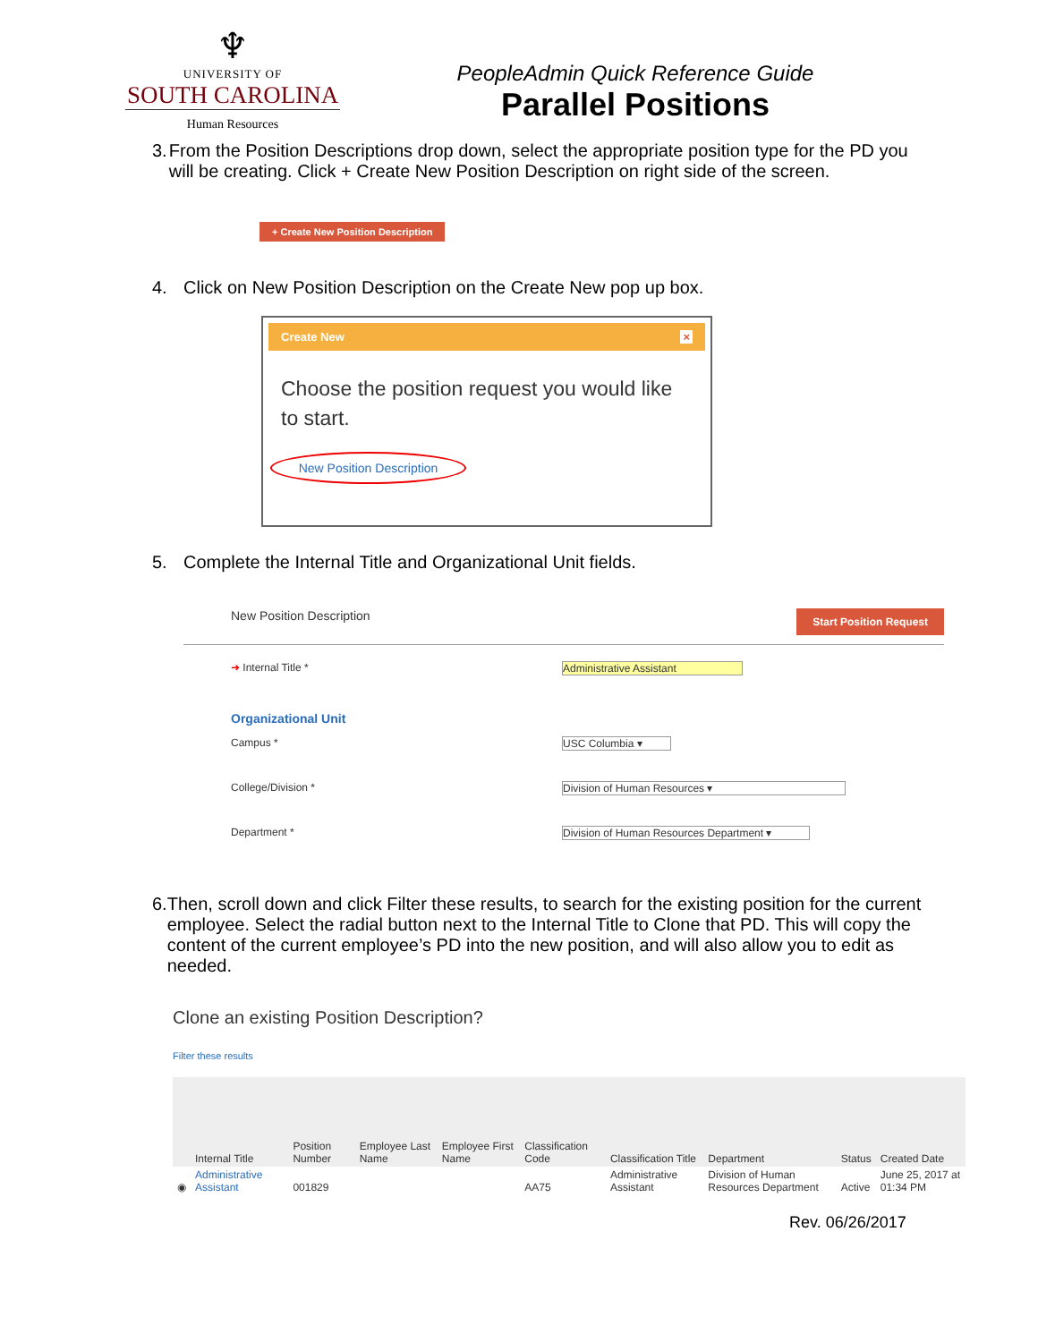♆
UNIVERSITY OF
SOUTH CAROLINA
Human Resources
PeopleAdmin Quick Reference Guide
Parallel Positions
3. From the Position Descriptions drop down, select the appropriate position type for the PD you will be creating. Click + Create New Position Description on right side of the screen.
+ Create New Position Description
4. Click on New Position Description on the Create New pop up box.
Create New ×
Choose the position request you would like to start.
New Position Description
5. Complete the Internal Title and Organizational Unit fields.
New Position Description Start Position Request
➜ Internal Title * Administrative Assistant
Organizational Unit
Campus * USC Columbia ▾
College/Division * Division of Human Resources ▾
Department * Division of Human Resources Department ▾
6. Then, scroll down and click Filter these results, to search for the existing position for the current employee. Select the radial button next to the Internal Title to Clone that PD. This will copy the content of the current employee’s PD into the new position, and will also allow you to edit as needed.
Clone an existing Position Description?
Filter these results
| | Internal Title | Position Number | Employee Last Name | Employee First Name | Classification Code | Classification Title | Department | Status | Created Date |
| --- | --- | --- | --- | --- | --- | --- | --- | --- | --- |
| ◉ | Administrative Assistant | 001829 | | | AA75 | Administrative Assistant | Division of Human Resources Department | Active | June 25, 2017 at 01:34 PM |
Rev. 06/26/2017